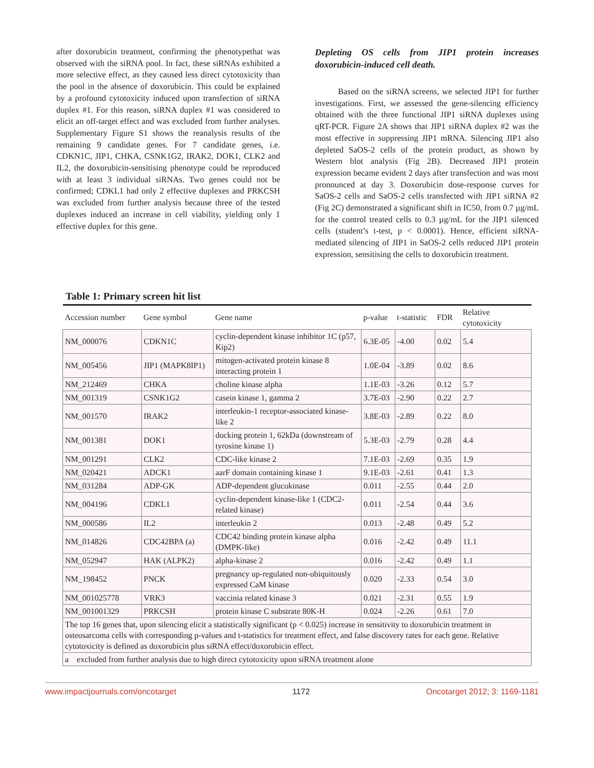after doxorubicin treatment, confirming the phenotypethat was observed with the siRNA pool. In fact, these siRNAs exhibited a more selective effect, as they caused less direct cytotoxicity than the pool in the absence of doxorubicin. This could be explained by a profound cytotoxicity induced upon transfection of siRNA duplex #1. For this reason, siRNA duplex #1 was considered to elicit an off-target effect and was excluded from further analyses. Supplementary Figure S1 shows the reanalysis results of the remaining 9 candidate genes. For 7 candidate genes, i.e. CDKN1C, JIP1, CHKA, CSNK1G2, IRAK2, DOK1, CLK2 and IL2, the doxorubicin-sensitising phenotype could be reproduced with at least 3 individual siRNAs. Two genes could not be confirmed; CDKL1 had only 2 effective duplexes and PRKCSH was excluded from further analysis because three of the tested duplexes induced an increase in cell viability, yielding only 1 effective duplex for this gene.
Depleting OS cells from JIP1 protein increases doxorubicin-induced cell death.
Based on the siRNA screens, we selected JIP1 for further investigations. First, we assessed the gene-silencing efficiency obtained with the three functional JIP1 siRNA duplexes using qRT-PCR. Figure 2A shows that JIP1 siRNA duplex #2 was the most effective in suppressing JIP1 mRNA. Silencing JIP1 also depleted SaOS-2 cells of the protein product, as shown by Western blot analysis (Fig 2B). Decreased JIP1 protein expression became evident 2 days after transfection and was most pronounced at day 3. Doxorubicin dose-response curves for SaOS-2 cells and SaOS-2 cells transfected with JIP1 siRNA #2 (Fig 2C) demonstrated a significant shift in IC50, from 0.7 µg/mL for the control treated cells to 0.3 µg/mL for the JIP1 silenced cells (student’s t-test, p < 0.0001). Hence, efficient siRNA-mediated silencing of JIP1 in SaOS-2 cells reduced JIP1 protein expression, sensitising the cells to doxorubicin treatment.
Table 1: Primary screen hit list
| Accession number | Gene symbol | Gene name | p-value | t-statistic | FDR | Relative cytotoxicity |
| --- | --- | --- | --- | --- | --- | --- |
| NM_000076 | CDKN1C | cyclin-dependent kinase inhibitor 1C (p57, Kip2) | 6.3E-05 | -4.00 | 0.02 | 5.4 |
| NM_005456 | JIP1 (MAPK8IP1) | mitogen-activated protein kinase 8 interacting protein 1 | 1.0E-04 | -3.89 | 0.02 | 8.6 |
| NM_212469 | CHKA | choline kinase alpha | 1.1E-03 | -3.26 | 0.12 | 5.7 |
| NM_001319 | CSNK1G2 | casein kinase 1, gamma 2 | 3.7E-03 | -2.90 | 0.22 | 2.7 |
| NM_001570 | IRAK2 | interleukin-1 receptor-associated kinase-like 2 | 3.8E-03 | -2.89 | 0.22 | 8.0 |
| NM_001381 | DOK1 | docking protein 1, 62kDa (downstream of tyrosine kinase 1) | 5.3E-03 | -2.79 | 0.28 | 4.4 |
| NM_001291 | CLK2 | CDC-like kinase 2 | 7.1E-03 | -2.69 | 0.35 | 1.9 |
| NM_020421 | ADCK1 | aarF domain containing kinase 1 | 9.1E-03 | -2.61 | 0.41 | 1.3 |
| NM_031284 | ADP-GK | ADP-dependent glucokinase | 0.011 | -2.55 | 0.44 | 2.0 |
| NM_004196 | CDKL1 | cyclin-dependent kinase-like 1 (CDC2-related kinase) | 0.011 | -2.54 | 0.44 | 3.6 |
| NM_000586 | IL2 | interleukin 2 | 0.013 | -2.48 | 0.49 | 5.2 |
| NM_014826 | CDC42BPA (a) | CDC42 binding protein kinase alpha (DMPK-like) | 0.016 | -2.42 | 0.49 | 11.1 |
| NM_052947 | HAK (ALPK2) | alpha-kinase 2 | 0.016 | -2.42 | 0.49 | 1.1 |
| NM_198452 | PNCK | pregnancy up-regulated non-ubiquitously expressed CaM kinase | 0.020 | -2.33 | 0.54 | 3.0 |
| NM_001025778 | VRK3 | vaccinia related kinase 3 | 0.021 | -2.31 | 0.55 | 1.9 |
| NM_001001329 | PRKCSH | protein kinase C substrate 80K-H | 0.024 | -2.26 | 0.61 | 7.0 |
| The top 16 genes that, upon silencing elicit a statistically significant (p < 0.025) increase in sensitivity to doxorubicin treatment in osteosarcoma cells with corresponding p-values and t-statistics for treatment effect, and false discovery rates for each gene. Relative cytotoxicity is defined as doxorubicin plus siRNA effect/doxorubicin effect. | | | | | | |
| a excluded from further analysis due to high direct cytotoxicity upon siRNA treatment alone | | | | | | |
www.impactjournals.com/oncotarget 1172 Oncotarget 2012; 3: 1169-1181